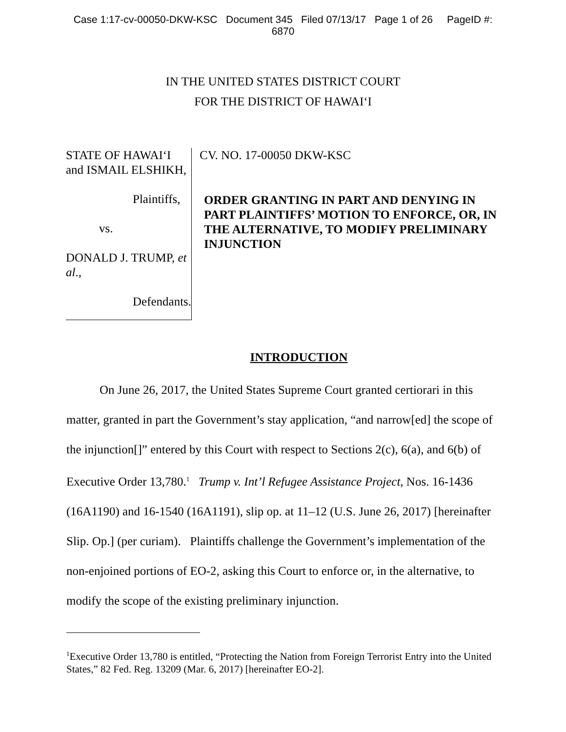Case 1:17-cv-00050-DKW-KSC Document 345 Filed 07/13/17 Page 1 of 26 PageID #:
6870
IN THE UNITED STATES DISTRICT COURT
FOR THE DISTRICT OF HAWAI‘I
STATE OF HAWAI‘I and ISMAIL ELSHIKH,
Plaintiffs,
vs.
DONALD J. TRUMP, et al.,
Defendants.
CV. NO. 17-00050 DKW-KSC
ORDER GRANTING IN PART AND DENYING IN PART PLAINTIFFS’ MOTION TO ENFORCE, OR, IN THE ALTERNATIVE, TO MODIFY PRELIMINARY INJUNCTION
INTRODUCTION
On June 26, 2017, the United States Supreme Court granted certiorari in this matter, granted in part the Government’s stay application, “and narrow[ed] the scope of the injunction[]” entered by this Court with respect to Sections 2(c), 6(a), and 6(b) of Executive Order 13,780.<sup>1</sup> Trump v. Int’l Refugee Assistance Project, Nos. 16-1436 (16A1190) and 16-1540 (16A1191), slip op. at 11–12 (U.S. June 26, 2017) [hereinafter Slip. Op.] (per curiam). Plaintiffs challenge the Government’s implementation of the non-enjoined portions of EO-2, asking this Court to enforce or, in the alternative, to modify the scope of the existing preliminary injunction.
<sup>1</sup> Executive Order 13,780 is entitled, “Protecting the Nation from Foreign Terrorist Entry into the United States,” 82 Fed. Reg. 13209 (Mar. 6, 2017) [hereinafter EO-2].